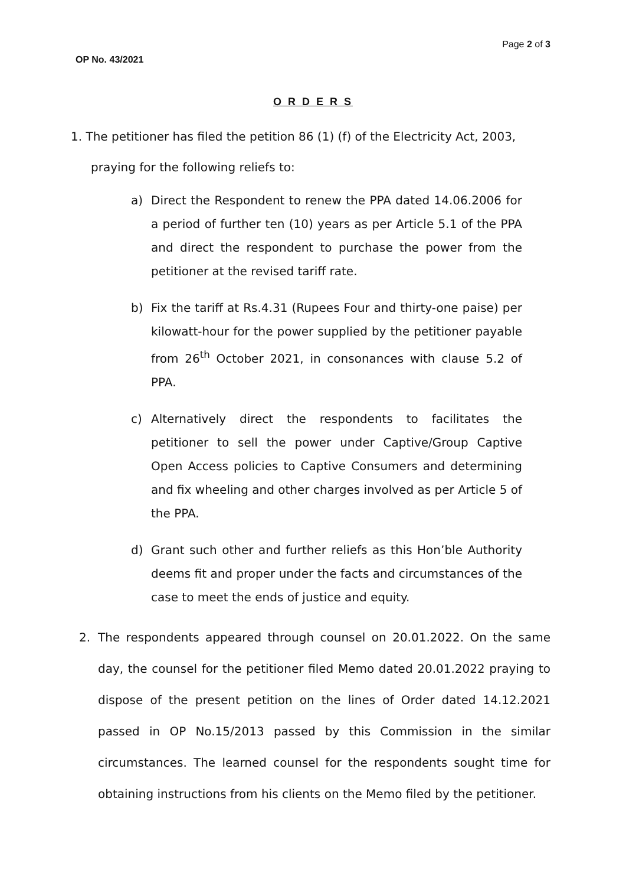Page 2 of 3
OP No. 43/2021
O R D E R S
1. The petitioner has filed the petition 86 (1) (f) of the Electricity Act, 2003,
praying for the following reliefs to:
a) Direct the Respondent to renew the PPA dated 14.06.2006 for a period of further ten (10) years as per Article 5.1 of the PPA and direct the respondent to purchase the power from the petitioner at the revised tariff rate.
b) Fix the tariff at Rs.4.31 (Rupees Four and thirty-one paise) per kilowatt-hour for the power supplied by the petitioner payable from 26<sup>th</sup> October 2021, in consonances with clause 5.2 of PPA.
c) Alternatively direct the respondents to facilitates the petitioner to sell the power under Captive/Group Captive Open Access policies to Captive Consumers and determining and fix wheeling and other charges involved as per Article 5 of the PPA.
d) Grant such other and further reliefs as this Hon’ble Authority deems fit and proper under the facts and circumstances of the case to meet the ends of justice and equity.
2. The respondents appeared through counsel on 20.01.2022. On the same day, the counsel for the petitioner filed Memo dated 20.01.2022 praying to dispose of the present petition on the lines of Order dated 14.12.2021 passed in OP No.15/2013 passed by this Commission in the similar circumstances. The learned counsel for the respondents sought time for obtaining instructions from his clients on the Memo filed by the petitioner.